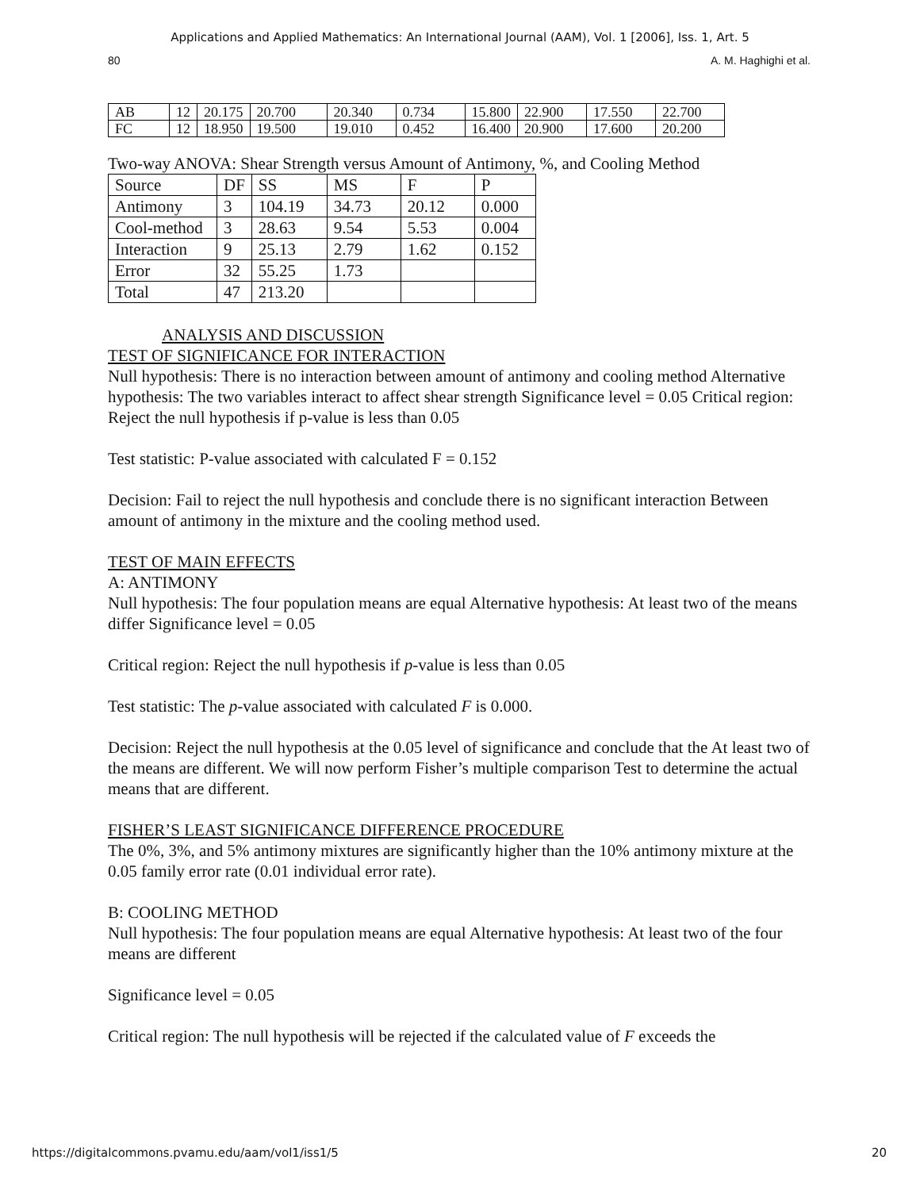Applications and Applied Mathematics: An International Journal (AAM), Vol. 1 [2006], Iss. 1, Art. 5
80 A. M. Haghighi et al.
| AB | 12 | 20.175 | 20.700 | 20.340 | 0.734 | 15.800 | 22.900 | 17.550 | 22.700 |
| FC | 12 | 18.950 | 19.500 | 19.010 | 0.452 | 16.400 | 20.900 | 17.600 | 20.200 |
Two-way ANOVA: Shear Strength versus Amount of Antimony, %, and Cooling Method
| Source | DF | SS | MS | F | P |
| Antimony | 3 | 104.19 | 34.73 | 20.12 | 0.000 |
| Cool-method | 3 | 28.63 | 9.54 | 5.53 | 0.004 |
| Interaction | 9 | 25.13 | 2.79 | 1.62 | 0.152 |
| Error | 32 | 55.25 | 1.73 | | |
| Total | 47 | 213.20 | | | |
ANALYSIS AND DISCUSSION
TEST OF SIGNIFICANCE FOR INTERACTION
Null hypothesis: There is no interaction between amount of antimony and cooling method Alternative hypothesis: The two variables interact to affect shear strength Significance level = 0.05 Critical region: Reject the null hypothesis if p-value is less than 0.05
Test statistic: P-value associated with calculated F = 0.152
Decision: Fail to reject the null hypothesis and conclude there is no significant interaction Between amount of antimony in the mixture and the cooling method used.
TEST OF MAIN EFFECTS
A: ANTIMONY
Null hypothesis: The four population means are equal Alternative hypothesis: At least two of the means differ Significance level = 0.05
Critical region: Reject the null hypothesis if p-value is less than 0.05
Test statistic: The p-value associated with calculated F is 0.000.
Decision: Reject the null hypothesis at the 0.05 level of significance and conclude that the At least two of the means are different. We will now perform Fisher’s multiple comparison Test to determine the actual means that are different.
FISHER’S LEAST SIGNIFICANCE DIFFERENCE PROCEDURE
The 0%, 3%, and 5% antimony mixtures are significantly higher than the 10% antimony mixture at the 0.05 family error rate (0.01 individual error rate).
B: COOLING METHOD
Null hypothesis: The four population means are equal Alternative hypothesis: At least two of the four means are different
Significance level = 0.05
Critical region: The null hypothesis will be rejected if the calculated value of F exceeds the
https://digitalcommons.pvamu.edu/aam/vol1/iss1/5 20